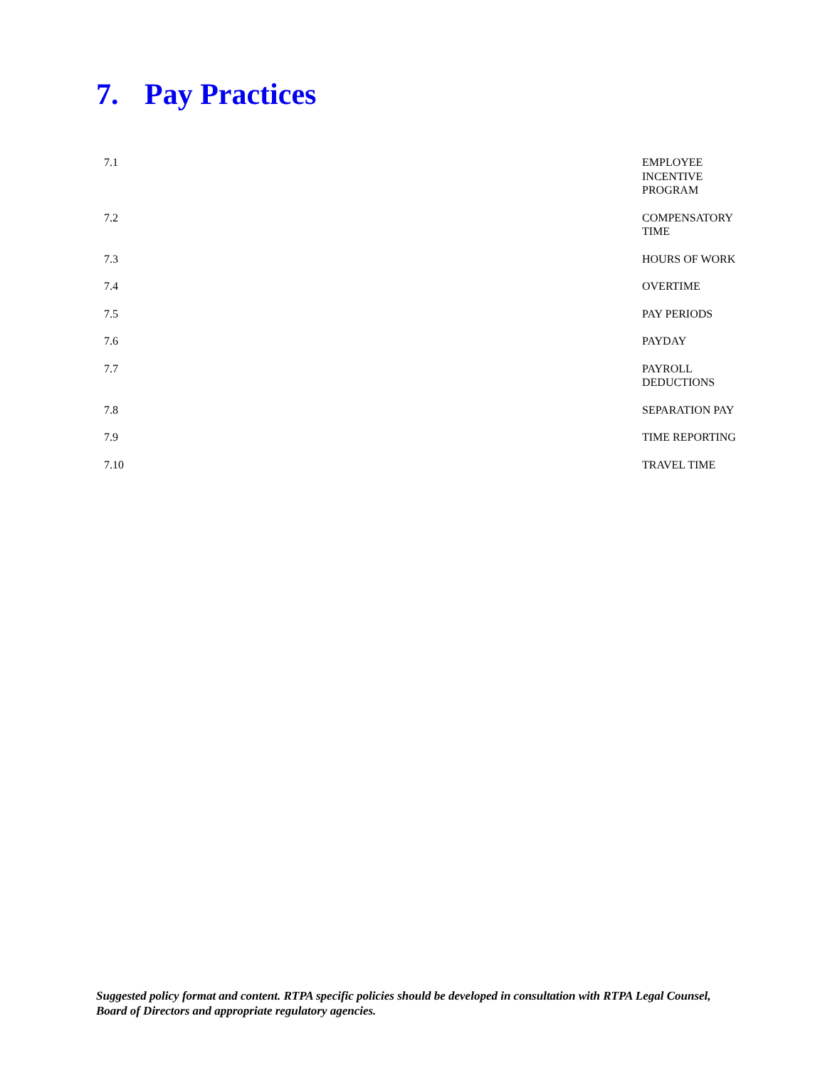7. Pay Practices
7.1 EMPLOYEE INCENTIVE PROGRAM
7.2 COMPENSATORY TIME
7.3 HOURS OF WORK
7.4 OVERTIME
7.5 PAY PERIODS
7.6 PAYDAY
7.7 PAYROLL DEDUCTIONS
7.8 SEPARATION PAY
7.9 TIME REPORTING
7.10 TRAVEL TIME
Suggested policy format and content. RTPA specific policies should be developed in consultation with RTPA Legal Counsel, Board of Directors and appropriate regulatory agencies.